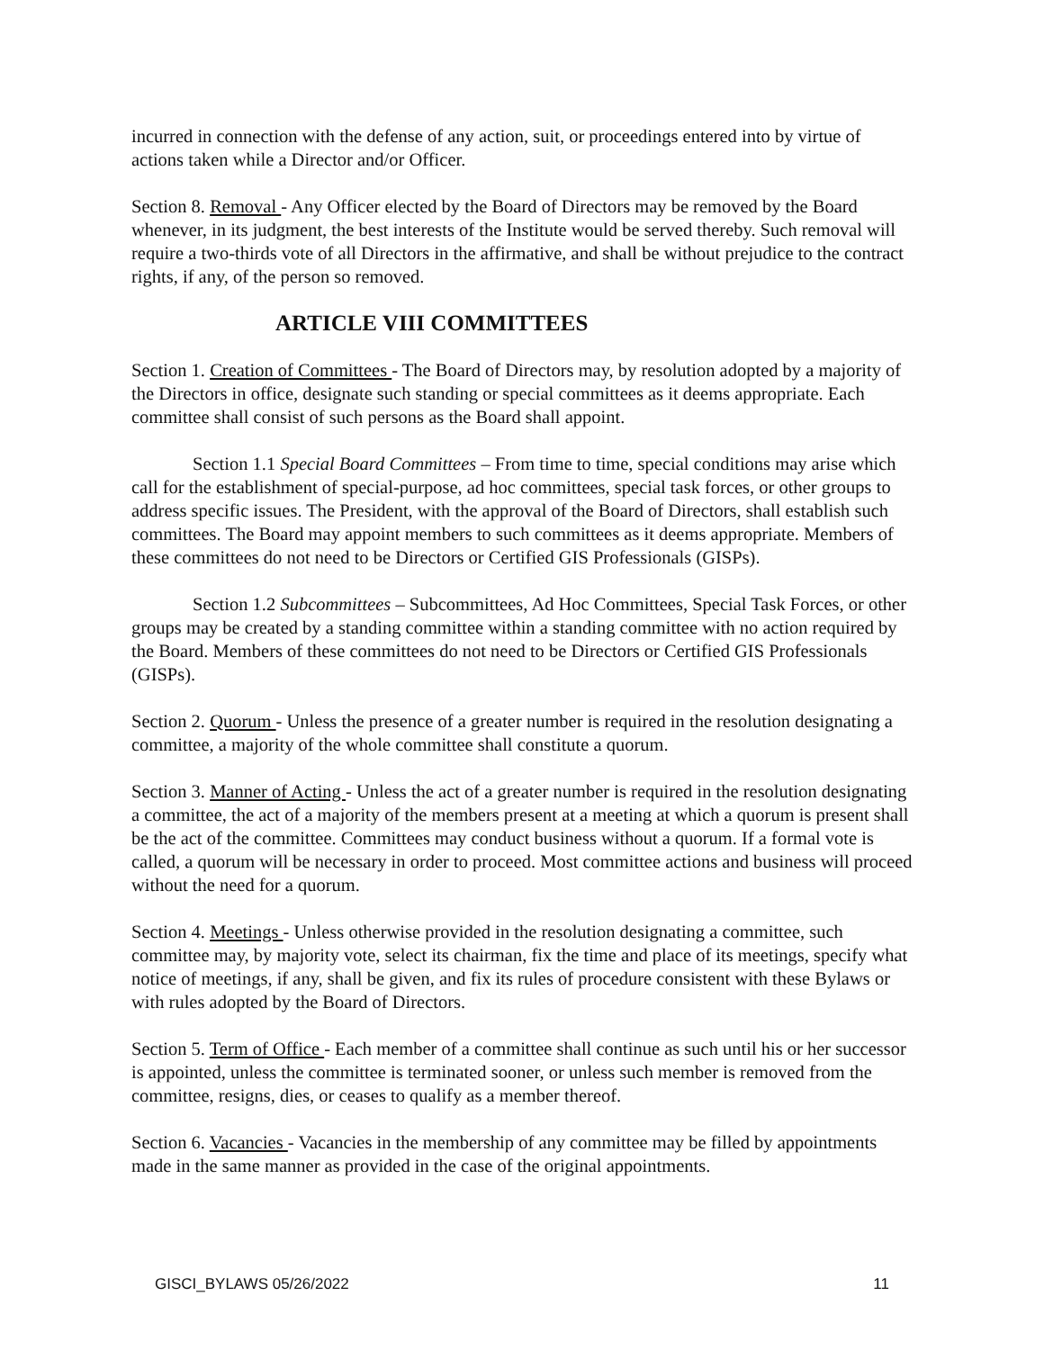incurred in connection with the defense of any action, suit, or proceedings entered into by virtue of actions taken while a Director and/or Officer.
Section 8. Removal - Any Officer elected by the Board of Directors may be removed by the Board whenever, in its judgment, the best interests of the Institute would be served thereby. Such removal will require a two-thirds vote of all Directors in the affirmative, and shall be without prejudice to the contract rights, if any, of the person so removed.
ARTICLE VIII COMMITTEES
Section 1. Creation of Committees - The Board of Directors may, by resolution adopted by a majority of the Directors in office, designate such standing or special committees as it deems appropriate. Each committee shall consist of such persons as the Board shall appoint.
Section 1.1 Special Board Committees – From time to time, special conditions may arise which call for the establishment of special-purpose, ad hoc committees, special task forces, or other groups to address specific issues. The President, with the approval of the Board of Directors, shall establish such committees. The Board may appoint members to such committees as it deems appropriate. Members of these committees do not need to be Directors or Certified GIS Professionals (GISPs).
Section 1.2 Subcommittees – Subcommittees, Ad Hoc Committees, Special Task Forces, or other groups may be created by a standing committee within a standing committee with no action required by the Board. Members of these committees do not need to be Directors or Certified GIS Professionals (GISPs).
Section 2. Quorum - Unless the presence of a greater number is required in the resolution designating a committee, a majority of the whole committee shall constitute a quorum.
Section 3. Manner of Acting - Unless the act of a greater number is required in the resolution designating a committee, the act of a majority of the members present at a meeting at which a quorum is present shall be the act of the committee. Committees may conduct business without a quorum. If a formal vote is called, a quorum will be necessary in order to proceed. Most committee actions and business will proceed without the need for a quorum.
Section 4. Meetings - Unless otherwise provided in the resolution designating a committee, such committee may, by majority vote, select its chairman, fix the time and place of its meetings, specify what notice of meetings, if any, shall be given, and fix its rules of procedure consistent with these Bylaws or with rules adopted by the Board of Directors.
Section 5. Term of Office - Each member of a committee shall continue as such until his or her successor is appointed, unless the committee is terminated sooner, or unless such member is removed from the committee, resigns, dies, or ceases to qualify as a member thereof.
Section 6. Vacancies - Vacancies in the membership of any committee may be filled by appointments made in the same manner as provided in the case of the original appointments.
GISCI_BYLAWS 05/26/2022 11